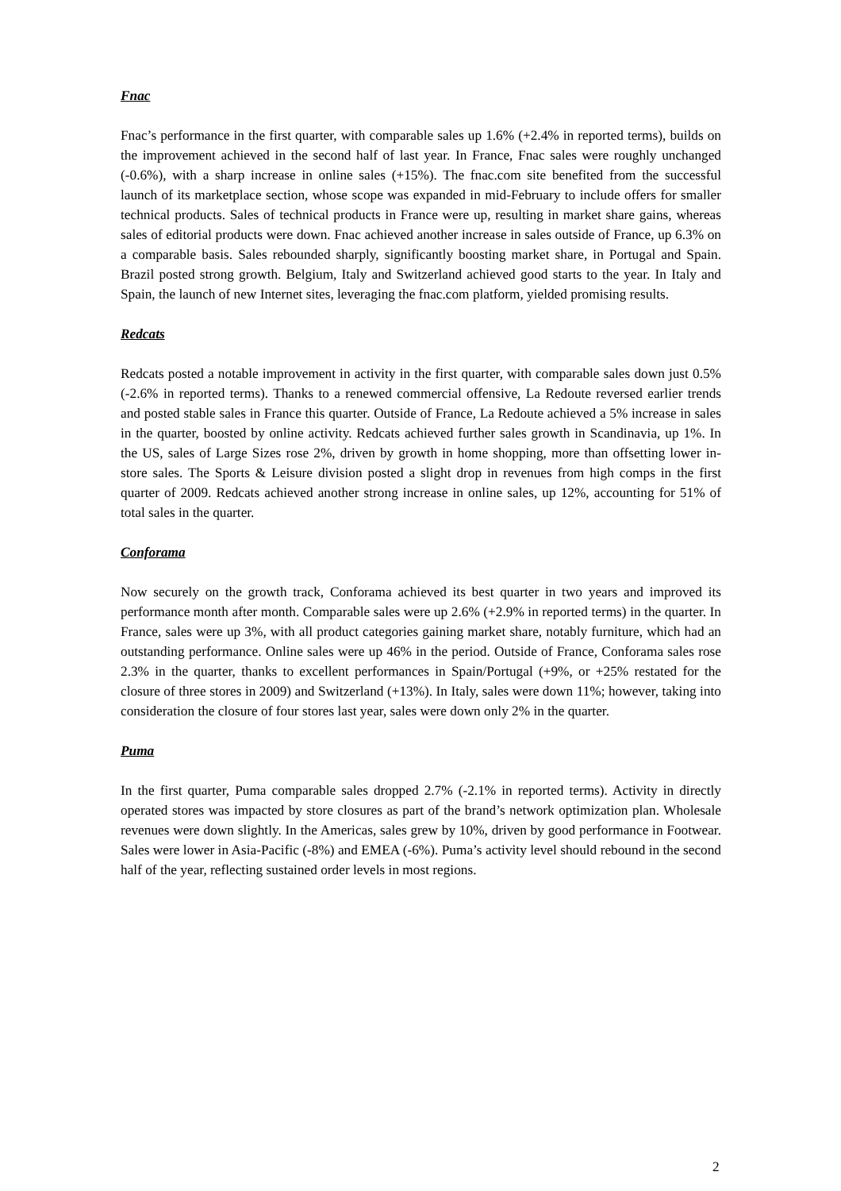Fnac
Fnac’s performance in the first quarter, with comparable sales up 1.6% (+2.4% in reported terms), builds on the improvement achieved in the second half of last year. In France, Fnac sales were roughly unchanged (-0.6%), with a sharp increase in online sales (+15%). The fnac.com site benefited from the successful launch of its marketplace section, whose scope was expanded in mid-February to include offers for smaller technical products. Sales of technical products in France were up, resulting in market share gains, whereas sales of editorial products were down. Fnac achieved another increase in sales outside of France, up 6.3% on a comparable basis. Sales rebounded sharply, significantly boosting market share, in Portugal and Spain. Brazil posted strong growth. Belgium, Italy and Switzerland achieved good starts to the year. In Italy and Spain, the launch of new Internet sites, leveraging the fnac.com platform, yielded promising results.
Redcats
Redcats posted a notable improvement in activity in the first quarter, with comparable sales down just 0.5% (-2.6% in reported terms). Thanks to a renewed commercial offensive, La Redoute reversed earlier trends and posted stable sales in France this quarter. Outside of France, La Redoute achieved a 5% increase in sales in the quarter, boosted by online activity. Redcats achieved further sales growth in Scandinavia, up 1%. In the US, sales of Large Sizes rose 2%, driven by growth in home shopping, more than offsetting lower in-store sales. The Sports & Leisure division posted a slight drop in revenues from high comps in the first quarter of 2009. Redcats achieved another strong increase in online sales, up 12%, accounting for 51% of total sales in the quarter.
Conforama
Now securely on the growth track, Conforama achieved its best quarter in two years and improved its performance month after month. Comparable sales were up 2.6% (+2.9% in reported terms) in the quarter. In France, sales were up 3%, with all product categories gaining market share, notably furniture, which had an outstanding performance. Online sales were up 46% in the period. Outside of France, Conforama sales rose 2.3% in the quarter, thanks to excellent performances in Spain/Portugal (+9%, or +25% restated for the closure of three stores in 2009) and Switzerland (+13%). In Italy, sales were down 11%; however, taking into consideration the closure of four stores last year, sales were down only 2% in the quarter.
Puma
In the first quarter, Puma comparable sales dropped 2.7% (-2.1% in reported terms). Activity in directly operated stores was impacted by store closures as part of the brand’s network optimization plan. Wholesale revenues were down slightly. In the Americas, sales grew by 10%, driven by good performance in Footwear. Sales were lower in Asia-Pacific (-8%) and EMEA (-6%). Puma’s activity level should rebound in the second half of the year, reflecting sustained order levels in most regions.
2